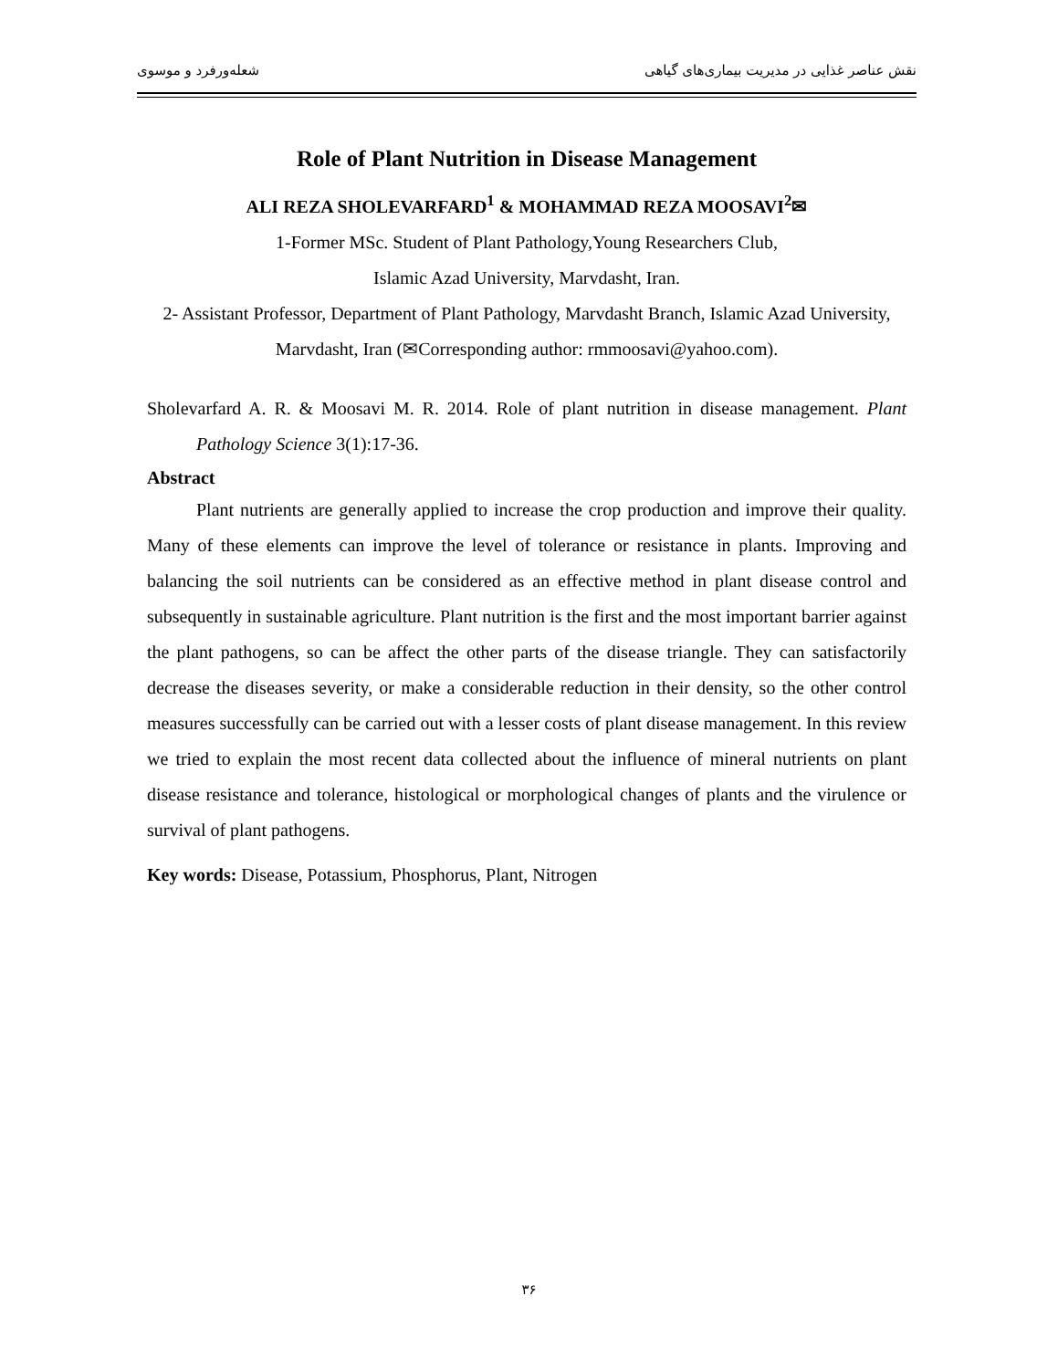نقش عناصر غذایی در مدیریت بیماری‌های گیاهی شعله‌ورفرد و موسوی
Role of Plant Nutrition in Disease Management
ALI REZA SHOLEVARFARD<sup>1</sup> & MOHAMMAD REZA MOOSAVI<sup>2</sup>✉
1-Former MSc. Student of Plant Pathology,Young Researchers Club,
Islamic Azad University, Marvdasht, Iran.
2- Assistant Professor, Department of Plant Pathology, Marvdasht Branch, Islamic Azad University, Marvdasht, Iran (✉Corresponding author: rmmoosavi@yahoo.com).
Sholevarfard A. R. & Moosavi M. R. 2014. Role of plant nutrition in disease management. Plant Pathology Science 3(1):17-36.
Abstract
Plant nutrients are generally applied to increase the crop production and improve their quality. Many of these elements can improve the level of tolerance or resistance in plants. Improving and balancing the soil nutrients can be considered as an effective method in plant disease control and subsequently in sustainable agriculture. Plant nutrition is the first and the most important barrier against the plant pathogens, so can be affect the other parts of the disease triangle. They can satisfactorily decrease the diseases severity, or make a considerable reduction in their density, so the other control measures successfully can be carried out with a lesser costs of plant disease management. In this review we tried to explain the most recent data collected about the influence of mineral nutrients on plant disease resistance and tolerance, histological or morphological changes of plants and the virulence or survival of plant pathogens.
Key words: Disease, Potassium, Phosphorus, Plant, Nitrogen
۳۶